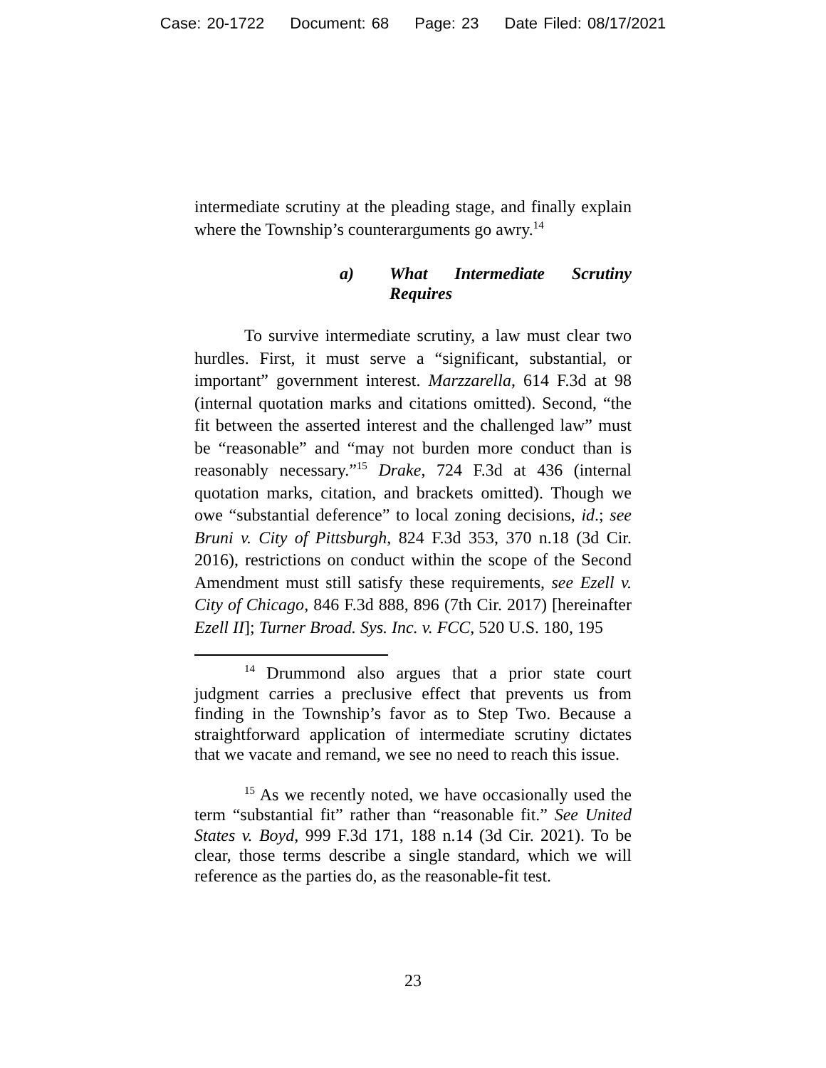Case: 20-1722 Document: 68 Page: 23 Date Filed: 08/17/2021
intermediate scrutiny at the pleading stage, and finally explain where the Township’s counterarguments go awry.<sup>14</sup>
a) What Intermediate Scrutiny Requires
To survive intermediate scrutiny, a law must clear two hurdles. First, it must serve a “significant, substantial, or important” government interest. Marzzarella, 614 F.3d at 98 (internal quotation marks and citations omitted). Second, “the fit between the asserted interest and the challenged law” must be “reasonable” and “may not burden more conduct than is reasonably necessary.”<sup>15</sup> Drake, 724 F.3d at 436 (internal quotation marks, citation, and brackets omitted). Though we owe “substantial deference” to local zoning decisions, id.; see Bruni v. City of Pittsburgh, 824 F.3d 353, 370 n.18 (3d Cir. 2016), restrictions on conduct within the scope of the Second Amendment must still satisfy these requirements, see Ezell v. City of Chicago, 846 F.3d 888, 896 (7th Cir. 2017) [hereinafter Ezell II]; Turner Broad. Sys. Inc. v. FCC, 520 U.S. 180, 195
<sup>14</sup> Drummond also argues that a prior state court judgment carries a preclusive effect that prevents us from finding in the Township’s favor as to Step Two. Because a straightforward application of intermediate scrutiny dictates that we vacate and remand, we see no need to reach this issue.
<sup>15</sup> As we recently noted, we have occasionally used the term “substantial fit” rather than “reasonable fit.” See United States v. Boyd, 999 F.3d 171, 188 n.14 (3d Cir. 2021). To be clear, those terms describe a single standard, which we will reference as the parties do, as the reasonable-fit test.
23